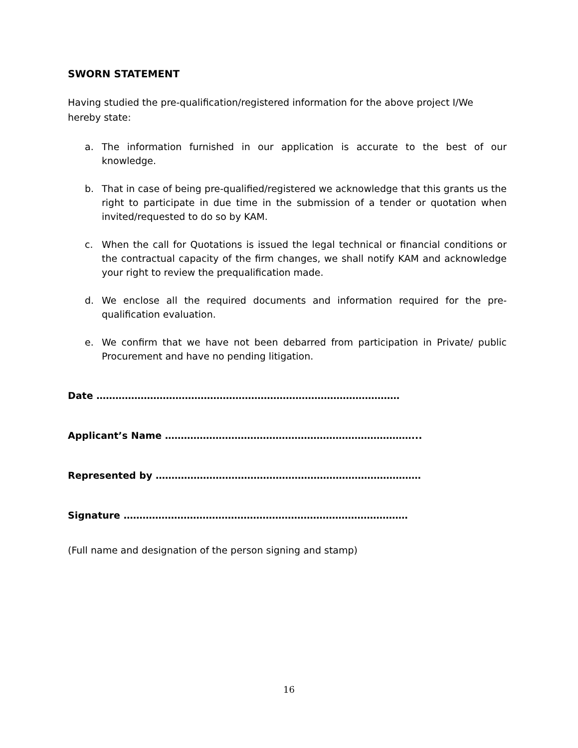SWORN STATEMENT
Having studied the pre-qualification/registered information for the above project I/We hereby state:
a. The information furnished in our application is accurate to the best of our knowledge.
b. That in case of being pre-qualified/registered we acknowledge that this grants us the right to participate in due time in the submission of a tender or quotation when invited/requested to do so by KAM.
c. When the call for Quotations is issued the legal technical or financial conditions or the contractual capacity of the firm changes, we shall notify KAM and acknowledge your right to review the prequalification made.
d. We enclose all the required documents and information required for the pre-qualification evaluation.
e. We confirm that we have not been debarred from participation in Private/ public Procurement and have no pending litigation.
Date ……………………………………………………………………………………
Applicant’s Name ……………………………………………………………………...
Represented by …………………………………………………………………………
Signature ………………………………………………………………………………
(Full name and designation of the person signing and stamp)
16